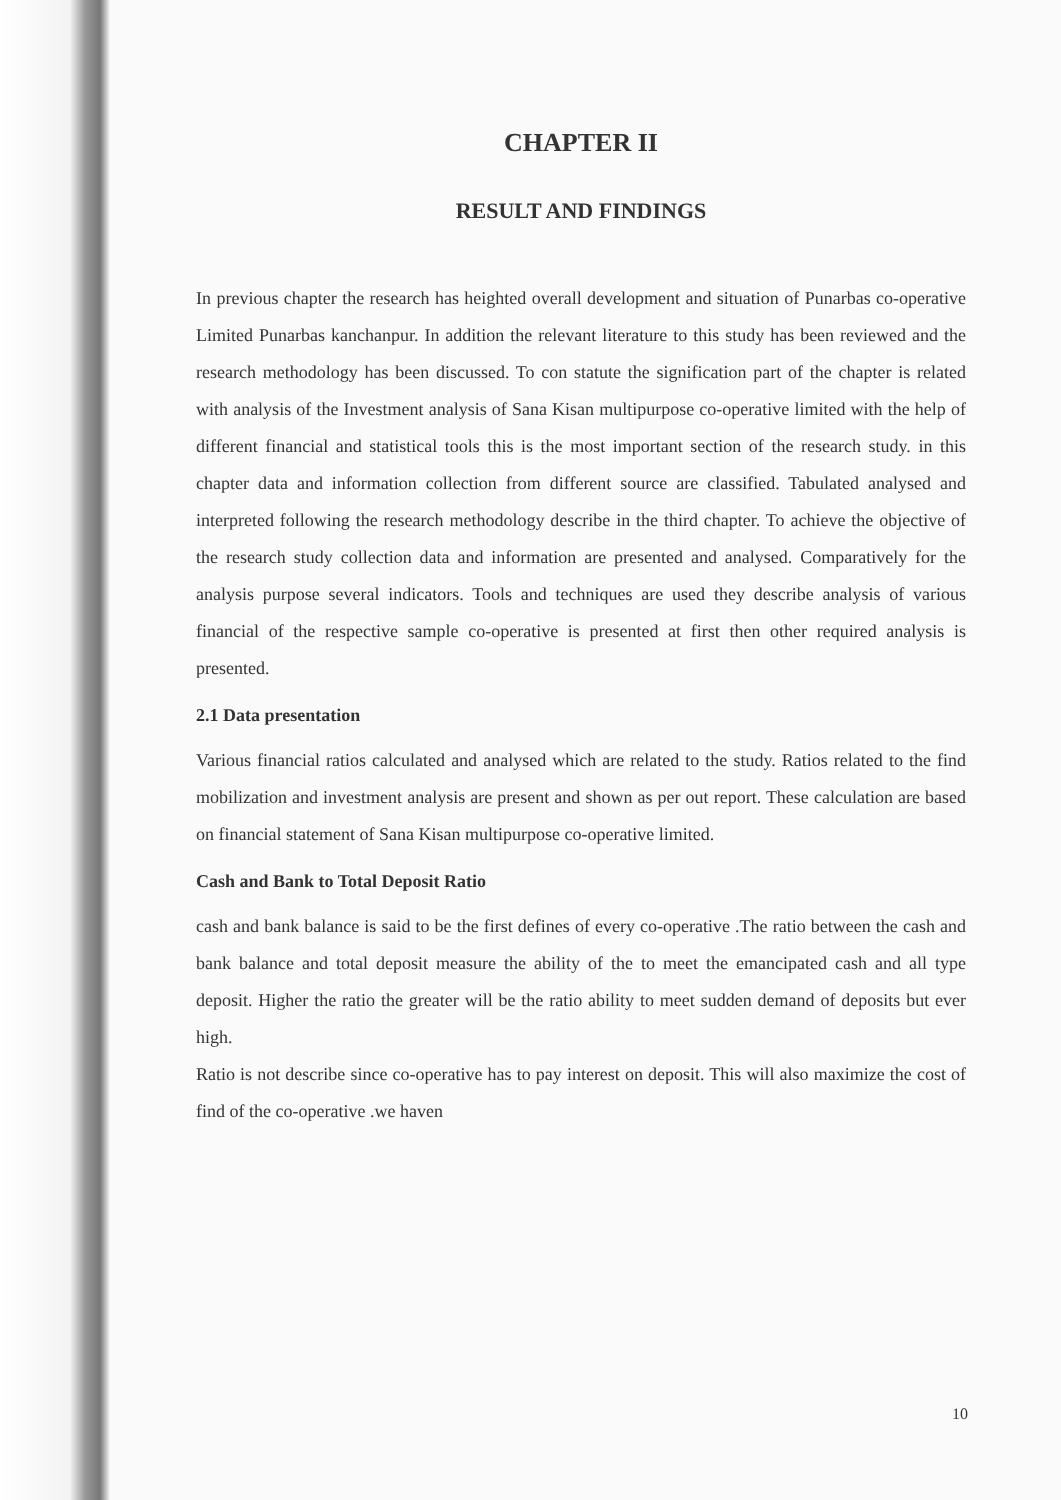CHAPTER II
RESULT AND FINDINGS
In previous chapter the research has heighted overall development and situation of Punarbas co-operative Limited Punarbas kanchanpur. In addition the relevant literature to this study has been reviewed and the research methodology has been discussed. To con statute the signification part of the chapter is related with analysis of the Investment analysis of Sana Kisan multipurpose co-operative limited with the help of different financial and statistical tools this is the most important section of the research study. in this chapter data and information collection from different source are classified. Tabulated analysed and interpreted following the research methodology describe in the third chapter. To achieve the objective of the research study collection data and information are presented and analysed. Comparatively for the analysis purpose several indicators. Tools and techniques are used they describe analysis of various financial of the respective sample co-operative is presented at first then other required analysis is presented.
2.1 Data presentation
Various financial ratios calculated and analysed which are related to the study. Ratios related to the find mobilization and investment analysis are present and shown as per out report. These calculation are based on financial statement of Sana Kisan multipurpose co-operative limited.
Cash and Bank to Total Deposit Ratio
cash and bank balance is said to be the first defines of every co-operative .The ratio between the cash and bank balance and total deposit measure the ability of the to meet the emancipated cash and all type deposit. Higher the ratio the greater will be the ratio ability to meet sudden demand of deposits but ever high.
Ratio is not describe since co-operative has to pay interest on deposit. This will also maximize the cost of find of the co-operative .we haven
10